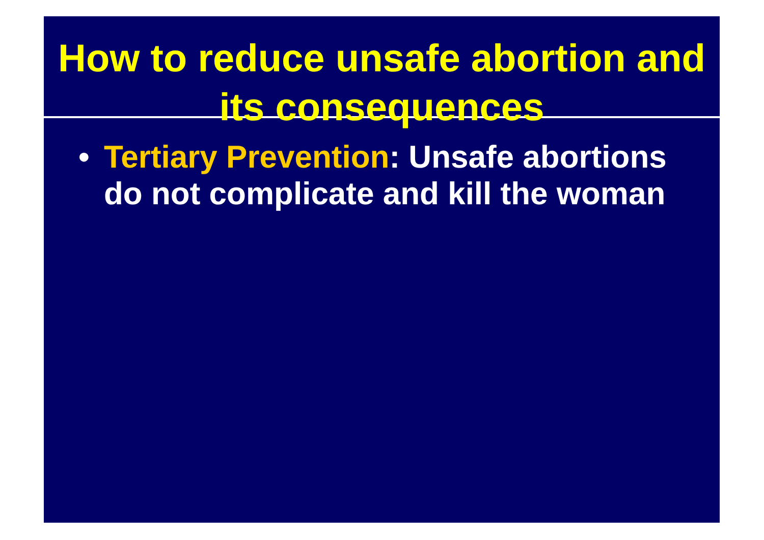How to reduce unsafe abortion and its consequences
• Tertiary Prevention: Unsafe abortions do not complicate and kill the woman